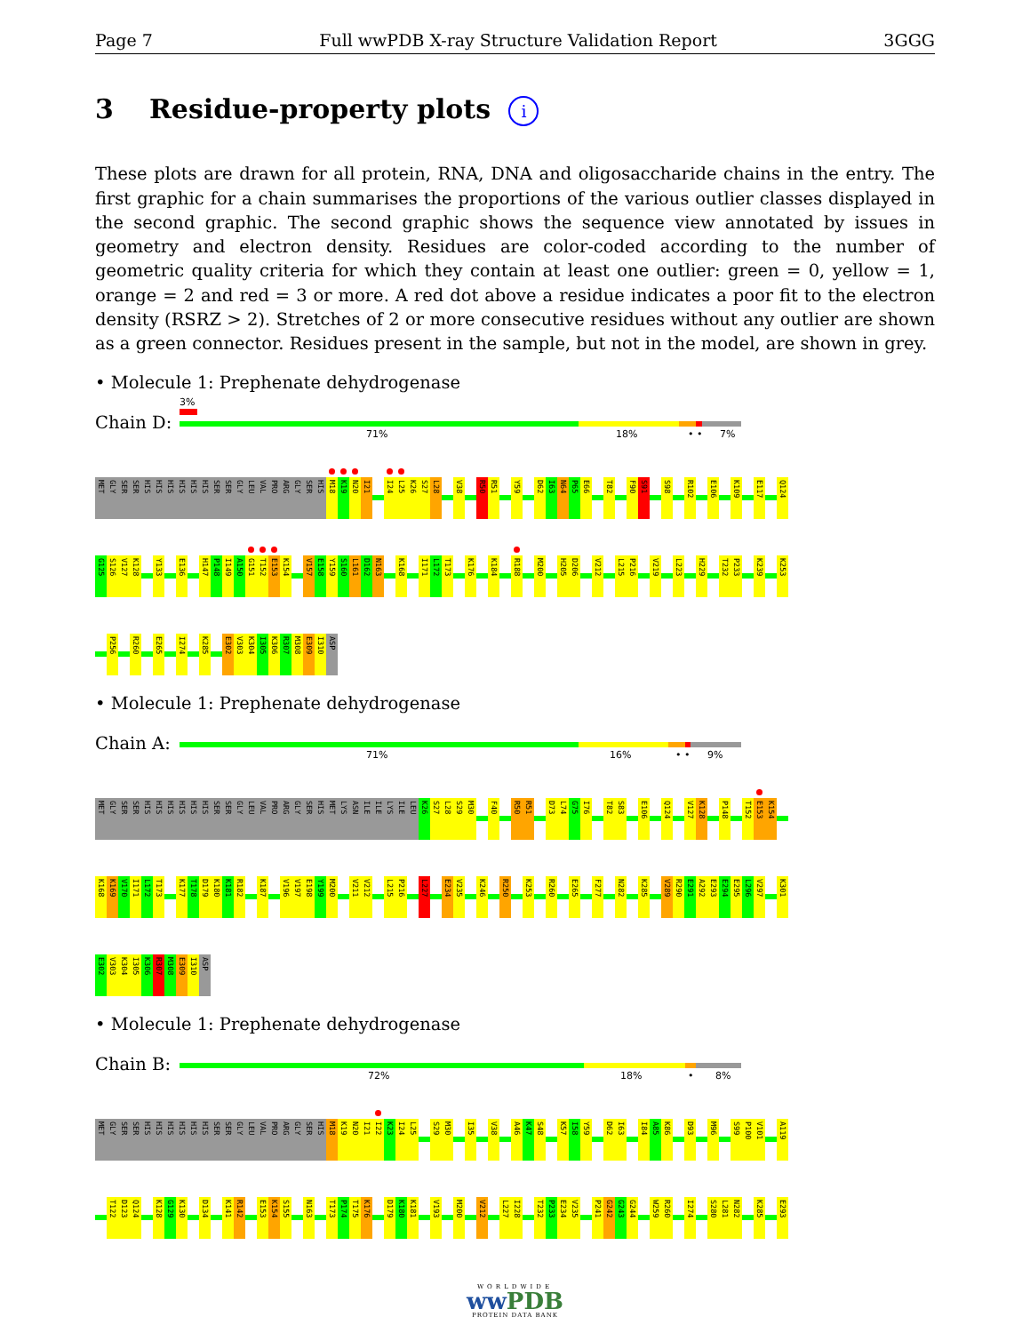Page 7 Full wwPDB X-ray Structure Validation Report 3GGG
3 Residue-property plots i
These plots are drawn for all protein, RNA, DNA and oligosaccharide chains in the entry. The first graphic for a chain summarises the proportions of the various outlier classes displayed in the second graphic. The second graphic shows the sequence view annotated by issues in geometry and electron density. Residues are color-coded according to the number of geometric quality criteria for which they contain at least one outlier: green = 0, yellow = 1, orange = 2 and red = 3 or more. A red dot above a residue indicates a poor fit to the electron density (RSRZ > 2). Stretches of 2 or more consecutive residues without any outlier are shown as a green connector. Residues present in the sample, but not in the model, are shown in grey.
• Molecule 1: Prephenate dehydrogenase
Chain D:
3%
71% 18% • • 7%
MET GLY SER SER HIS HIS HIS HIS HIS HIS SER SER GLY LEU VAL PRO ARG GLY SER HIS M18 K19 N20 I21 I24 L25 K26 S27 L28 V38 R50 R51 Y59 D62 I63 N64 P65 E66 T82 F90 S91 S98 R102 E106 K109 E117 Q124
G125 S126 V127 K128 Y133 E136 H147 P148 I149 A150 G151 T152 E153 K154 V157 E158 Y159 S160 L161 D162 N163 K168 I171 L172 T173 K176 K184 R188 M200 H205 D206 V212 L215 P216 V219 L223 H229 T232 P233 K239 K253
P256 R260 E265 I274 K285 E302 V303 K304 I305 K306 R307 M308 E309 I310 ASP
• Molecule 1: Prephenate dehydrogenase
Chain A:
71% 16% • • 9%
MET GLY SER SER HIS HIS HIS HIS HIS HIS SER SER GLY LEU VAL PRO ARG GLY SER HIS MET LYS ASN ILE ILE LYS ILE LEU K26 S27 L28 S29 M30 F40 R50 R51 D73 L74 G75 I76 T82 S83 E106 Q124 V127 K128 P148 T152 E153 K154
K168 K169 V170 I171 L172 T173 K177 T178 D179 K180 K181 R182 K187 V196 V197 E198 Y199 M200 V211 V212 L215 P216 L227 E234 V235 K246 R250 K253 R260 E265 F277 N282 K285 V289 R290 E291 A292 E293 E294 E295 L296 V297 K301
E302 V303 K304 I305 K306 R307 M308 E309 I310 ASP
• Molecule 1: Prephenate dehydrogenase
Chain B:
72% 18% • 8%
MET GLY SER SER HIS HIS HIS HIS HIS HIS SER SER GLY LEU VAL PRO ARG GLY SER HIS M18 K19 N20 I21 I22 K23 I24 L25 S29 M30 I35 V38 A46 K47 S48 K57 I58 Y59 D62 I63 I84 A85 K86 D93 M96 S99 P100 V101 A119
T122 D123 Q124 K128 G129 K130 D134 K141 R142 E153 K154 S155 N163 T173 P174 T175 K176 D179 K180 K181 V193 M200 V212 L227 I228 T232 P233 E234 V235 P241 G242 G243 G244 W259 R260 I274 S280 L281 N282 K285 E293
WORLDWIDE
ww PDB
PROTEIN DATA BANK